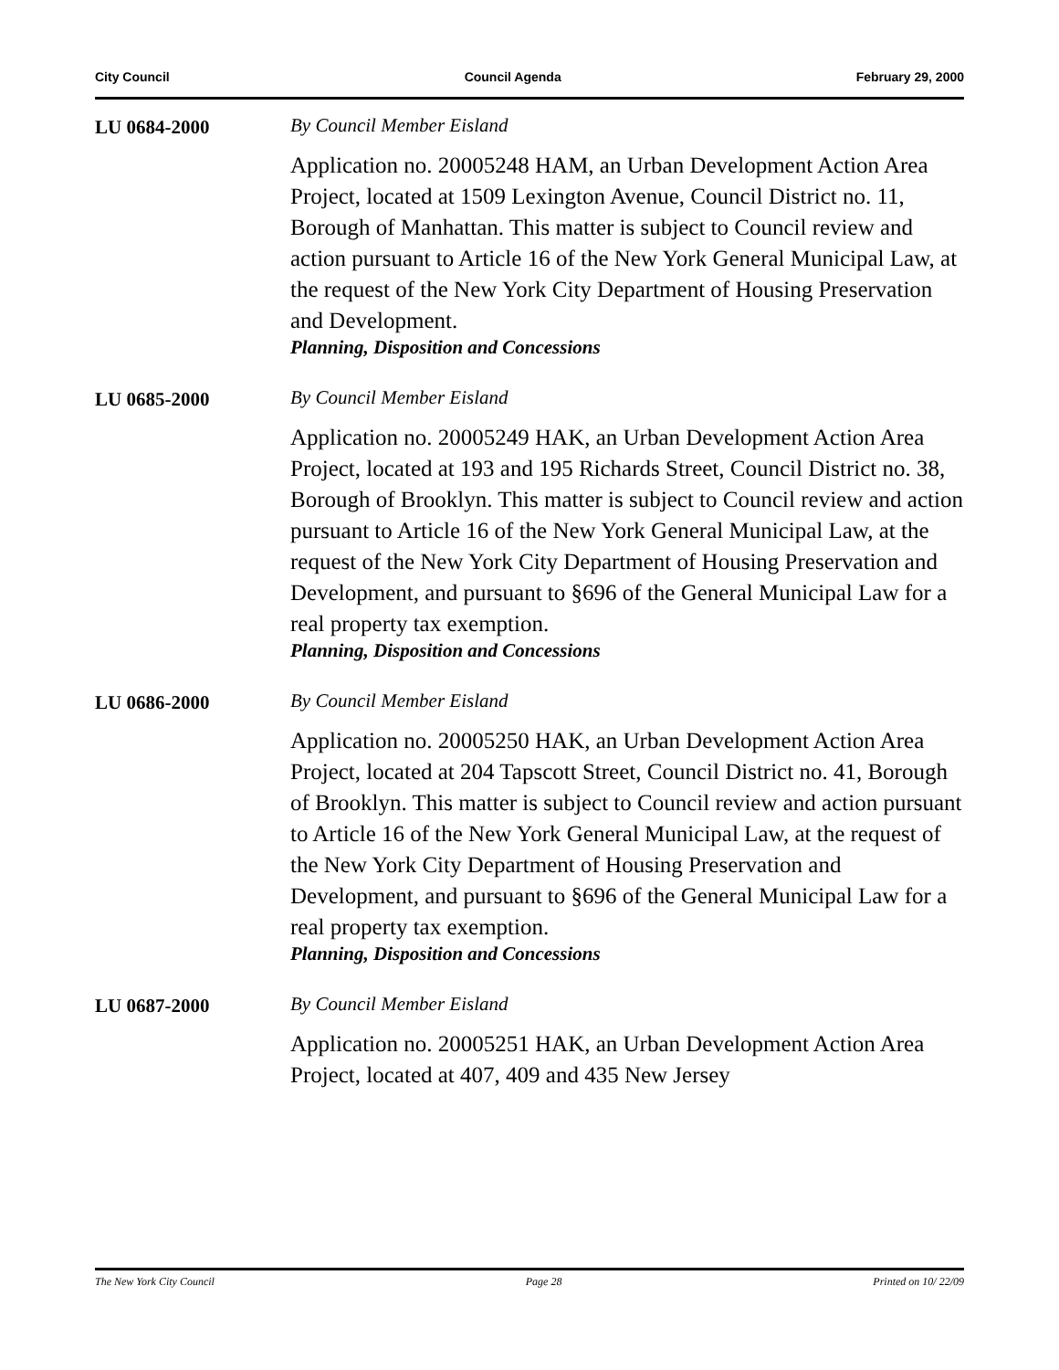City Council Council Agenda February 29, 2000
LU 0684-2000 By Council Member Eisland
Application no. 20005248 HAM, an Urban Development Action Area Project, located at 1509 Lexington Avenue, Council District no. 11, Borough of Manhattan. This matter is subject to Council review and action pursuant to Article 16 of the New York General Municipal Law, at the request of the New York City Department of Housing Preservation and Development.
Planning, Disposition and Concessions
LU 0685-2000 By Council Member Eisland
Application no. 20005249 HAK, an Urban Development Action Area Project, located at 193 and 195 Richards Street, Council District no. 38, Borough of Brooklyn. This matter is subject to Council review and action pursuant to Article 16 of the New York General Municipal Law, at the request of the New York City Department of Housing Preservation and Development, and pursuant to §696 of the General Municipal Law for a real property tax exemption.
Planning, Disposition and Concessions
LU 0686-2000 By Council Member Eisland
Application no. 20005250 HAK, an Urban Development Action Area Project, located at 204 Tapscott Street, Council District no. 41, Borough of Brooklyn. This matter is subject to Council review and action pursuant to Article 16 of the New York General Municipal Law, at the request of the New York City Department of Housing Preservation and Development, and pursuant to §696 of the General Municipal Law for a real property tax exemption.
Planning, Disposition and Concessions
LU 0687-2000 By Council Member Eisland
Application no. 20005251 HAK, an Urban Development Action Area Project, located at 407, 409 and 435 New Jersey
The New York City Council Page 28 Printed on 10/ 22/09